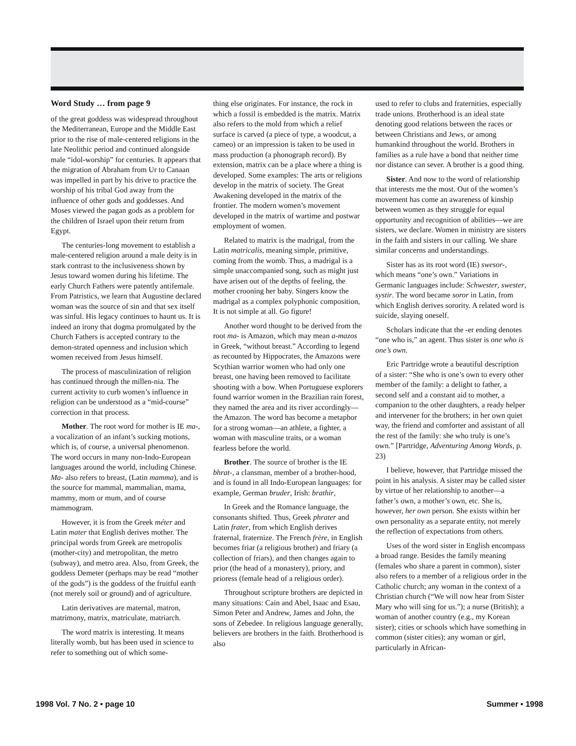Word Study … from page 9
of the great goddess was widespread throughout the Mediterranean, Europe and the Middle East prior to the rise of male-centered religions in the late Neolithic period and continued alongside male “idol-worship” for centuries. It appears that the migration of Abraham from Ur to Canaan was impelled in part by his drive to practice the worship of his tribal God away from the influence of other gods and goddesses. And Moses viewed the pagan gods as a problem for the children of Israel upon their return from Egypt.
The centuries-long movement to establish a male-centered religion around a male deity is in stark contrast to the inclusiveness shown by Jesus toward women during his lifetime. The early Church Fathers were patently antifemale. From Patristics, we learn that Augustine declared woman was the source of sin and that sex itself was sinful. His legacy continues to haunt us. It is indeed an irony that dogma promulgated by the Church Fathers is accepted contrary to the demon-strated openness and inclusion which women received from Jesus himself.
The process of masculinization of religion has continued through the millen-nia. The current activity to curb women’s influence in religion can be understood as a “mid-course” correction in that process.
Mother. The root word for mother is IE ma-, a vocalization of an infant’s sucking motions, which is, of course, a universal phenomenon. The word occurs in many non-Indo-European languages around the world, including Chinese. Ma- also refers to breast, (Latin mamma), and is the source for mammal, mammalian, mama, mammy, mom or mum, and of course mammogram.
However, it is from the Greek méter and Latin mater that English derives mother. The principal words from Greek are metropolis (mother-city) and metropolitan, the metro (subway), and metro area. Also, from Greek, the goddess Demeter (perhaps may be read “mother of the gods”) is the goddess of the fruitful earth (not merely soil or ground) and of agriculture.
Latin derivatives are maternal, matron, matrimony, matrix, matriculate, matriarch.
The word matrix is interesting. It means literally womb, but has been used in science to refer to something out of which some-
thing else originates. For instance, the rock in which a fossil is embedded is the matrix. Matrix also refers to the mold from which a relief surface is carved (a piece of type, a woodcut, a cameo) or an impression is taken to be used in mass production (a phonograph record). By extension, matrix can be a place where a thing is developed. Some examples: The arts or religions develop in the matrix of society. The Great Awakening developed in the matrix of the frontier. The modern women’s movement developed in the matrix of wartime and postwar employment of women.
Related to matrix is the madrigal, from the Latin matricalis, meaning simple, primitive, coming from the womb. Thus, a madrigal is a simple unaccompanied song, such as might just have arisen out of the depths of feeling, the mother crooning her baby. Singers know the madrigal as a complex polyphonic composition, It is not simple at all. Go figure!
Another word thought to be derived from the root ma- is Amazon, which may mean a-mazos in Greek, “without breast.” According to legend as recounted by Hippocrates, the Amazons were Scythian warrior women who had only one breast, one having been removed to facilitate shooting with a bow. When Portuguese explorers found warrior women in the Brazilian rain forest, they named the area and its river accordingly—the Amazon. The word has become a metaphor for a strong woman—an athlete, a fighter, a woman with masculine traits, or a woman fearless before the world.
Brother. The source of brother is the IE bhrat-, a clansman, member of a brother-hood, and is found in all Indo-European languages: for example, German bruder, Irish: brathir,
In Greek and the Romance language, the consonants shifted. Thus, Greek phrater and Latin frater, from which English derives fraternal, fraternize. The French frère, in English becomes friar (a religious brother) and friary (a collection of friars), and then changes again to prior (the head of a monastery), priory, and prioress (female head of a religious order).
Throughout scripture brothers are depicted in many situations: Cain and Abel, Isaac and Esau, Simon Peter and Andrew, James and John, the sons of Zebedee. In religious language generally, believers are brothers in the faith. Brotherhood is also
used to refer to clubs and fraternities, especially trade unions. Brotherhood is an ideal state denoting good relations between the races or between Christians and Jews, or among humankind throughout the world. Brothers in families as a rule have a bond that neither time nor distance can sever. A brother is a good thing.
Sister. And now to the word of relationship that interests me the most. Out of the women’s movement has come an awareness of kinship between women as they struggle for equal opportunity and recognition of abilities—we are sisters, we declare. Women in ministry are sisters in the faith and sisters in our calling. We share similar concerns and understandings.
Sister has as its root word (IE) swesor-, which means “one’s own.” Variations in Germanic languages include: Schwester, swester, systir. The word became soror in Latin, from which English derives sorority. A related word is suicide, slaying oneself.
Scholars indicate that the -er ending denotes “one who is,” an agent. Thus sister is one who is one’s own.
Eric Partridge wrote a beautiful description of a sister: “She who is one’s own to every other member of the family: a delight to father, a second self and a constant aid to mother, a companion to the other daughters, a ready helper and intervener for the brothers; in her own quiet way, the friend and comforter and assistant of all the rest of the family: she who truly is one’s own.” [Partridge, Adventuring Among Words, p. 23)
I believe, however, that Partridge missed the point in his analysis. A sister may be called sister by virtue of her relationship to another—a father’s own, a mother’s own, etc. She is, however, her own person. She exists within her own personality as a separate entity, not merely the reflection of expectations from others.
Uses of the word sister in English encompass a broad range. Besides the family meaning (females who share a parent in common), sister also refers to a member of a religious order in the Catholic church; any woman in the context of a Christian church (“We will now hear from Sister Mary who will sing for us.”); a nurse (British); a woman of another country (e.g., my Korean sister); cities or schools which have something in common (sister cities); any woman or girl, particularly in African-
1998 Vol. 7 No. 2 • page 10 Summer • 1998